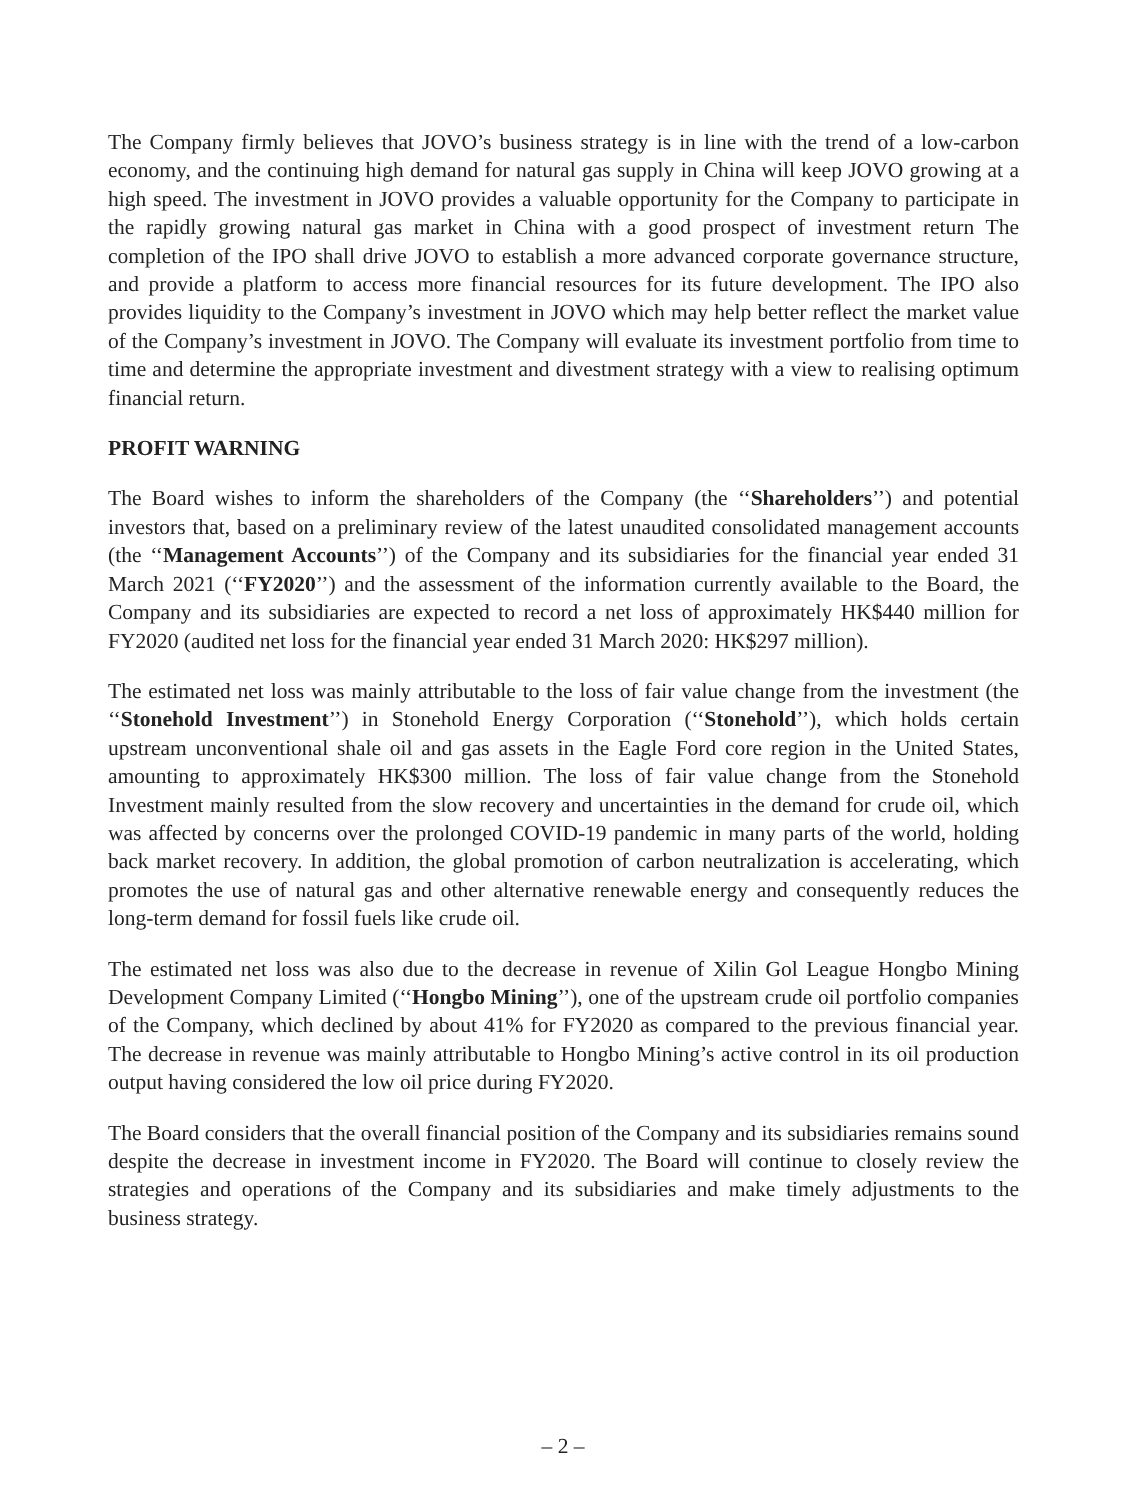The Company firmly believes that JOVO’s business strategy is in line with the trend of a low-carbon economy, and the continuing high demand for natural gas supply in China will keep JOVO growing at a high speed. The investment in JOVO provides a valuable opportunity for the Company to participate in the rapidly growing natural gas market in China with a good prospect of investment return The completion of the IPO shall drive JOVO to establish a more advanced corporate governance structure, and provide a platform to access more financial resources for its future development. The IPO also provides liquidity to the Company’s investment in JOVO which may help better reflect the market value of the Company’s investment in JOVO. The Company will evaluate its investment portfolio from time to time and determine the appropriate investment and divestment strategy with a view to realising optimum financial return.
PROFIT WARNING
The Board wishes to inform the shareholders of the Company (the ‘‘Shareholders’’) and potential investors that, based on a preliminary review of the latest unaudited consolidated management accounts (the ‘‘Management Accounts’’) of the Company and its subsidiaries for the financial year ended 31 March 2021 (‘‘FY2020’’) and the assessment of the information currently available to the Board, the Company and its subsidiaries are expected to record a net loss of approximately HK$440 million for FY2020 (audited net loss for the financial year ended 31 March 2020: HK$297 million).
The estimated net loss was mainly attributable to the loss of fair value change from the investment (the ‘‘Stonehold Investment’’) in Stonehold Energy Corporation (‘‘Stonehold’’), which holds certain upstream unconventional shale oil and gas assets in the Eagle Ford core region in the United States, amounting to approximately HK$300 million. The loss of fair value change from the Stonehold Investment mainly resulted from the slow recovery and uncertainties in the demand for crude oil, which was affected by concerns over the prolonged COVID-19 pandemic in many parts of the world, holding back market recovery. In addition, the global promotion of carbon neutralization is accelerating, which promotes the use of natural gas and other alternative renewable energy and consequently reduces the long-term demand for fossil fuels like crude oil.
The estimated net loss was also due to the decrease in revenue of Xilin Gol League Hongbo Mining Development Company Limited (‘‘Hongbo Mining’’), one of the upstream crude oil portfolio companies of the Company, which declined by about 41% for FY2020 as compared to the previous financial year. The decrease in revenue was mainly attributable to Hongbo Mining’s active control in its oil production output having considered the low oil price during FY2020.
The Board considers that the overall financial position of the Company and its subsidiaries remains sound despite the decrease in investment income in FY2020. The Board will continue to closely review the strategies and operations of the Company and its subsidiaries and make timely adjustments to the business strategy.
– 2 –